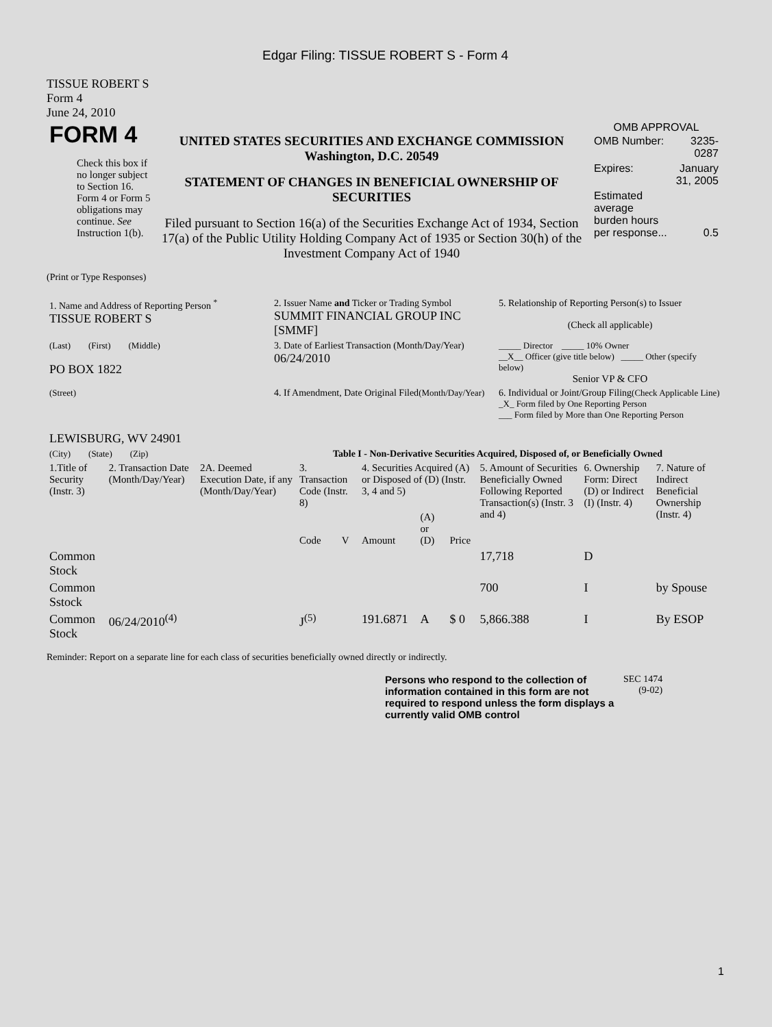Edgar Filing: TISSUE ROBERT S - Form 4
TISSUE ROBERT S
Form 4
June 24, 2010
| FORM 4 Check this box if no longer subject to Section 16. Form 4 or Form 5 obligations may continue. See Instruction 1(b). | UNITED STATES SECURITIES AND EXCHANGE COMMISSION Washington, D.C. 20549 STATEMENT OF CHANGES IN BENEFICIAL OWNERSHIP OF SECURITIES Filed pursuant to Section 16(a) of the Securities Exchange Act of 1934, Section 17(a) of the Public Utility Holding Company Act of 1935 or Section 30(h) of the Investment Company Act of 1940 | OMB APPROVAL / OMB Number: / 3235-0287 / / Expires: / January 31, 2005 / / Estimated average burden hours per response... / 0.5 / |
(Print or Type Responses)
| 1. Name and Address of Reporting Person <sup>*</sup> TISSUE ROBERT S | 2. Issuer Name and Ticker or Trading Symbol SUMMIT FINANCIAL GROUP INC [SMMF] | 5. Relationship of Reporting Person(s) to Issuer (Check all applicable) |
| (Last) (First) (Middle) PO BOX 1822 | 3. Date of Earliest Transaction (Month/Day/Year) 06/24/2010 | _____ Director _____ 10% Owner __X__ Officer (give title below) _____ Other (specify below) Senior VP & CFO |
| (Street) LEWISBURG, WV 24901 | 4. If Amendment, Date Original Filed (Month/Day/Year) | 6. Individual or Joint/Group Filing (Check Applicable Line) _X_ Form filed by One Reporting Person ___ Form filed by More than One Reporting Person |
| (City) (State) (Zip) | Table I - Non-Derivative Securities Acquired, Disposed of, or Beneficially Owned | |
| 1.Title of Security (Instr. 3) | 2. Transaction Date (Month/Day/Year) | 2A. Deemed Execution Date, if any (Month/Day/Year) | 3. Transaction Code (Instr. 8) | | 4. Securities Acquired (A) or Disposed of (D) (Instr. 3, 4 and 5) | | | 5. Amount of Securities Beneficially Owned Following Reported Transaction(s) (Instr. 3 and 4) | 6. Ownership Form: Direct (D) or Indirect (I) (Instr. 4) | 7. Nature of Indirect Beneficial Ownership (Instr. 4) |
| --- | --- | --- | --- | --- | --- | --- | --- | --- | --- | --- |
| | | | Code | V | Amount | (A) or (D) | Price | | | |
| Common Stock | | | | | | | | 17,718 | D | |
| Common Sstock | | | | | | | | 700 | I | by Spouse |
| Common Stock | 06/24/2010<sup>(4)</sup> | | J<sup>(5)</sup> | | 191.6871 | A | $ 0 | 5,866.388 | I | By ESOP |
Reminder: Report on a separate line for each class of securities beneficially owned directly or indirectly.
| Persons who respond to the collection of information contained in this form are not required to respond unless the form displays a currently valid OMB control | SEC 1474 (9-02) |
1